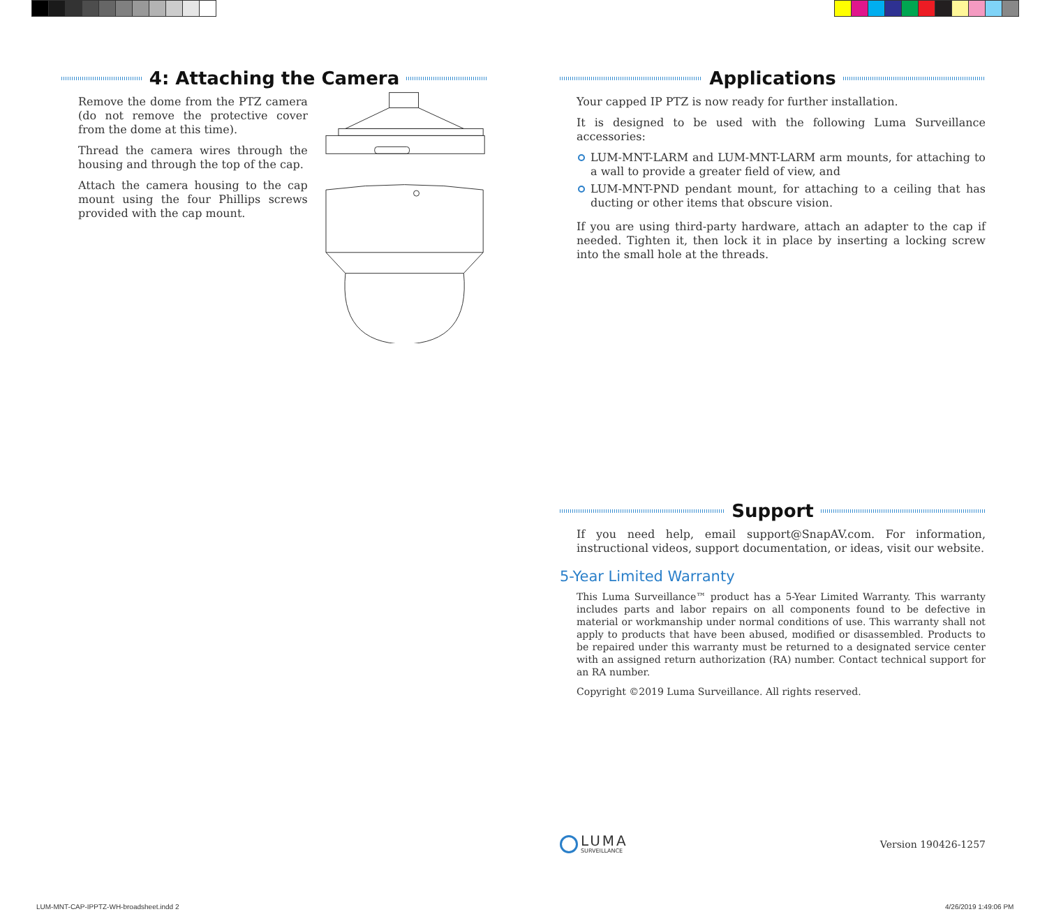4: Attaching the Camera
Remove the dome from the PTZ camera (do not remove the protective cover from the dome at this time).
Thread the camera wires through the housing and through the top of the cap.
Attach the camera housing to the cap mount using the four Phillips screws provided with the cap mount.
Applications
Your capped IP PTZ is now ready for further installation.
It is designed to be used with the following Luma Surveillance accessories:
LUM-MNT-LARM and LUM-MNT-LARM arm mounts, for attaching to a wall to provide a greater field of view, and
LUM-MNT-PND pendant mount, for attaching to a ceiling that has ducting or other items that obscure vision.
If you are using third-party hardware, attach an adapter to the cap if needed. Tighten it, then lock it in place by inserting a locking screw into the small hole at the threads.
Support
If you need help, email support@SnapAV.com. For information, instructional videos, support documentation, or ideas, visit our website.
5-Year Limited Warranty
This Luma Surveillance™ product has a 5-Year Limited Warranty. This warranty includes parts and labor repairs on all components found to be defective in material or workmanship under normal conditions of use. This warranty shall not apply to products that have been abused, modified or disassembled. Products to be repaired under this warranty must be returned to a designated service center with an assigned return authorization (RA) number. Contact technical support for an RA number.
Copyright ©2019 Luma Surveillance. All rights reserved.
LUMA
SURVEILLANCE
Version 190426-1257
LUM-MNT-CAP-IPPTZ-WH-broadsheet.indd 2
4/26/2019 1:49:06 PM